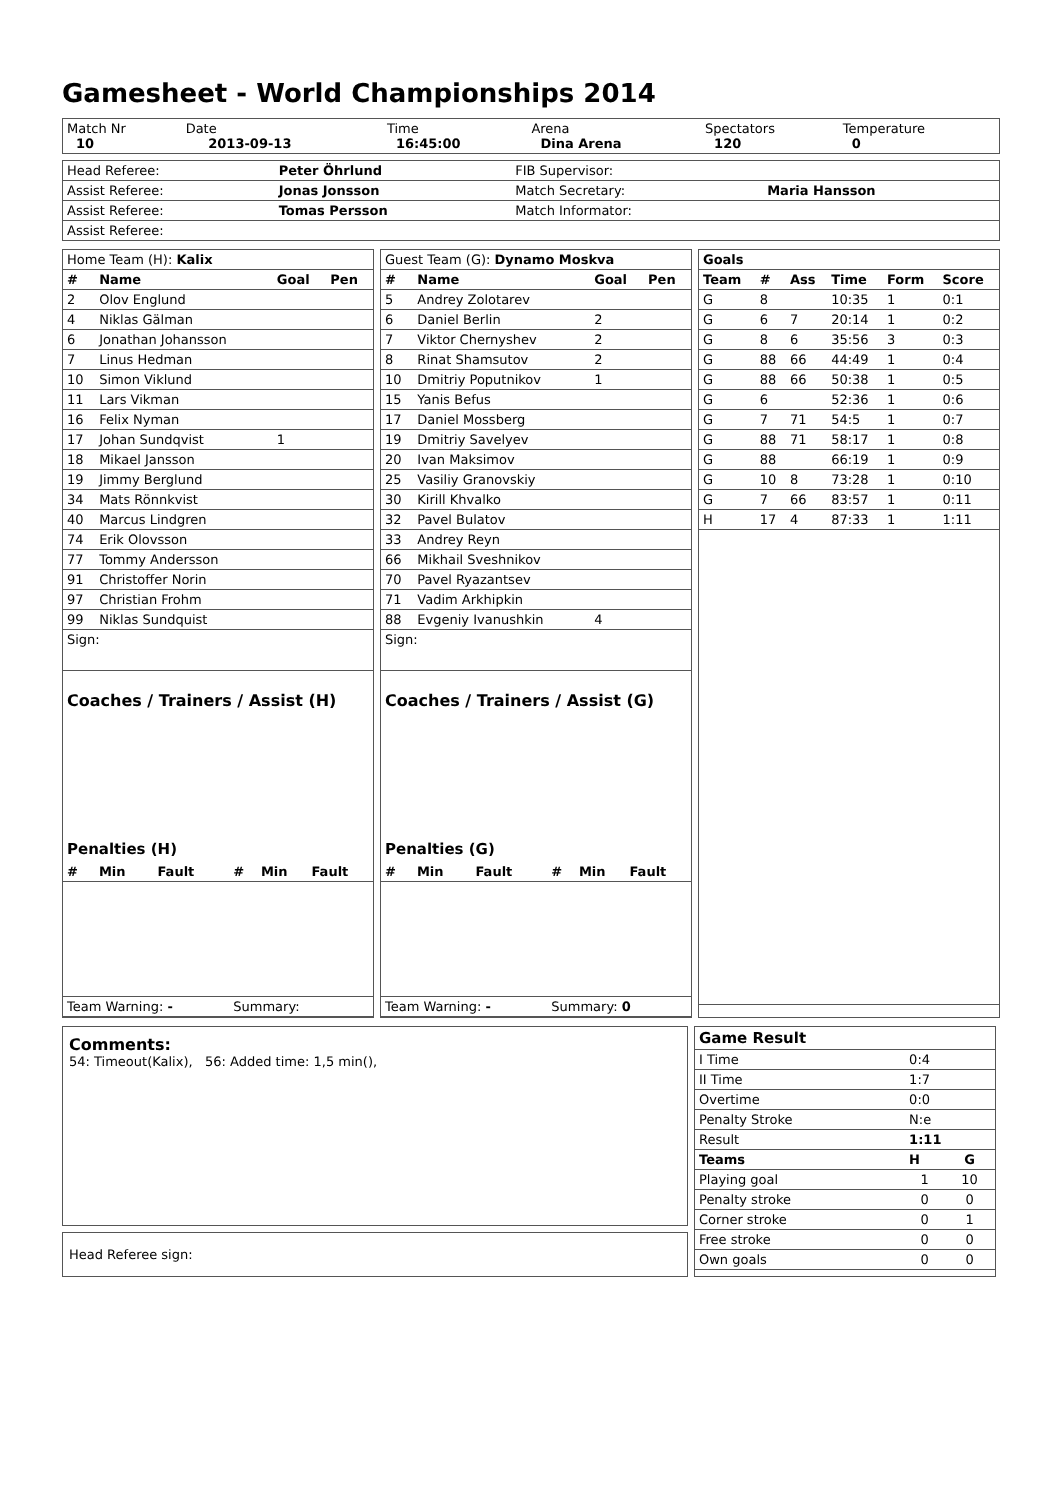Gamesheet - World Championships 2014
| Match Nr 10 | Date 2013-09-13 | Time 16:45:00 | Arena Dina Arena | Spectators 120 | Temperature 0 |
| Head Referee: | Peter Öhrlund | FIB Supervisor: | |
| Assist Referee: | Jonas Jonsson | Match Secretary: | Maria Hansson |
| Assist Referee: | Tomas Persson | Match Informator: | |
| Assist Referee: | | | |
| Home Team (H): Kalix | | | |
| # | Name | Goal | Pen |
| 2 | Olov Englund | | |
| 4 | Niklas Gälman | | |
| 6 | Jonathan Johansson | | |
| 7 | Linus Hedman | | |
| 10 | Simon Viklund | | |
| 11 | Lars Vikman | | |
| 16 | Felix Nyman | | |
| 17 | Johan Sundqvist | 1 | |
| 18 | Mikael Jansson | | |
| 19 | Jimmy Berglund | | |
| 34 | Mats Rönnkvist | | |
| 40 | Marcus Lindgren | | |
| 74 | Erik Olovsson | | |
| 77 | Tommy Andersson | | |
| 91 | Christoffer Norin | | |
| 97 | Christian Frohm | | |
| 99 | Niklas Sundquist | | |
| Sign: | | | |
Coaches / Trainers / Assist (H)
Penalties (H)
| # | Min | Fault | # | Min | Fault |
| --- | --- | --- | --- | --- | --- |
| Team Warning: - | | | Summary: | | |
| Guest Team (G): Dynamo Moskva | | | |
| # | Name | Goal | Pen |
| 5 | Andrey Zolotarev | | |
| 6 | Daniel Berlin | 2 | |
| 7 | Viktor Chernyshev | 2 | |
| 8 | Rinat Shamsutov | 2 | |
| 10 | Dmitriy Poputnikov | 1 | |
| 15 | Yanis Befus | | |
| 17 | Daniel Mossberg | | |
| 19 | Dmitriy Savelyev | | |
| 20 | Ivan Maksimov | | |
| 25 | Vasiliy Granovskiy | | |
| 30 | Kirill Khvalko | | |
| 32 | Pavel Bulatov | | |
| 33 | Andrey Reyn | | |
| 66 | Mikhail Sveshnikov | | |
| 70 | Pavel Ryazantsev | | |
| 71 | Vadim Arkhipkin | | |
| 88 | Evgeniy Ivanushkin | 4 | |
| Sign: | | | |
Coaches / Trainers / Assist (G)
Penalties (G)
| # | Min | Fault | # | Min | Fault |
| --- | --- | --- | --- | --- | --- |
| Team Warning: - | | | Summary: 0 | | |
| Goals | | | | | |
| Team | # | Ass | Time | Form | Score |
| G | 8 | | 10:35 | 1 | 0:1 |
| G | 6 | 7 | 20:14 | 1 | 0:2 |
| G | 8 | 6 | 35:56 | 3 | 0:3 |
| G | 88 | 66 | 44:49 | 1 | 0:4 |
| G | 88 | 66 | 50:38 | 1 | 0:5 |
| G | 6 | | 52:36 | 1 | 0:6 |
| G | 7 | 71 | 54:5 | 1 | 0:7 |
| G | 88 | 71 | 58:17 | 1 | 0:8 |
| G | 88 | | 66:19 | 1 | 0:9 |
| G | 10 | 8 | 73:28 | 1 | 0:10 |
| G | 7 | 66 | 83:57 | 1 | 0:11 |
| H | 17 | 4 | 87:33 | 1 | 1:11 |
Comments:
54: Timeout(Kalix), 56: Added time: 1,5 min(),
Head Referee sign:
| Game Result | | |
| I Time | 0:4 | |
| II Time | 1:7 | |
| Overtime | 0:0 | |
| Penalty Stroke | N:e | |
| Result | 1:11 | |
| Teams | H | G |
| Playing goal | 1 | 10 |
| Penalty stroke | 0 | 0 |
| Corner stroke | 0 | 1 |
| Free stroke | 0 | 0 |
| Own goals | 0 | 0 |